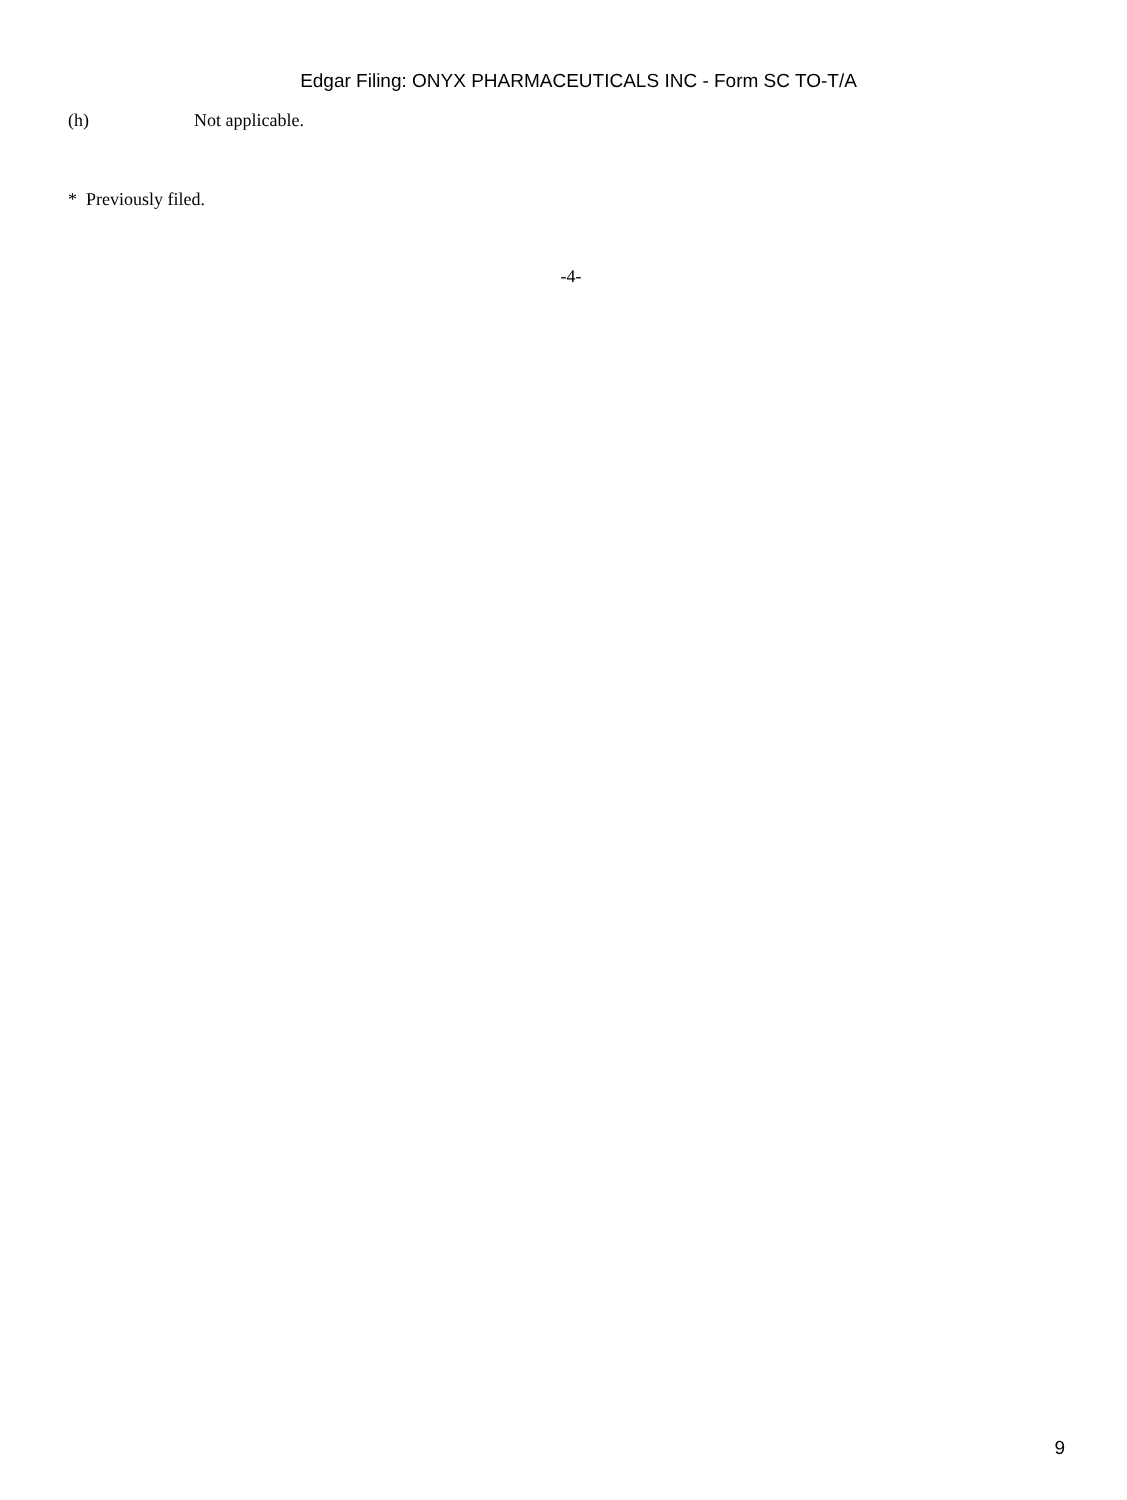Edgar Filing: ONYX PHARMACEUTICALS INC - Form SC TO-T/A
(h) Not applicable.
* Previously filed.
-4-
9